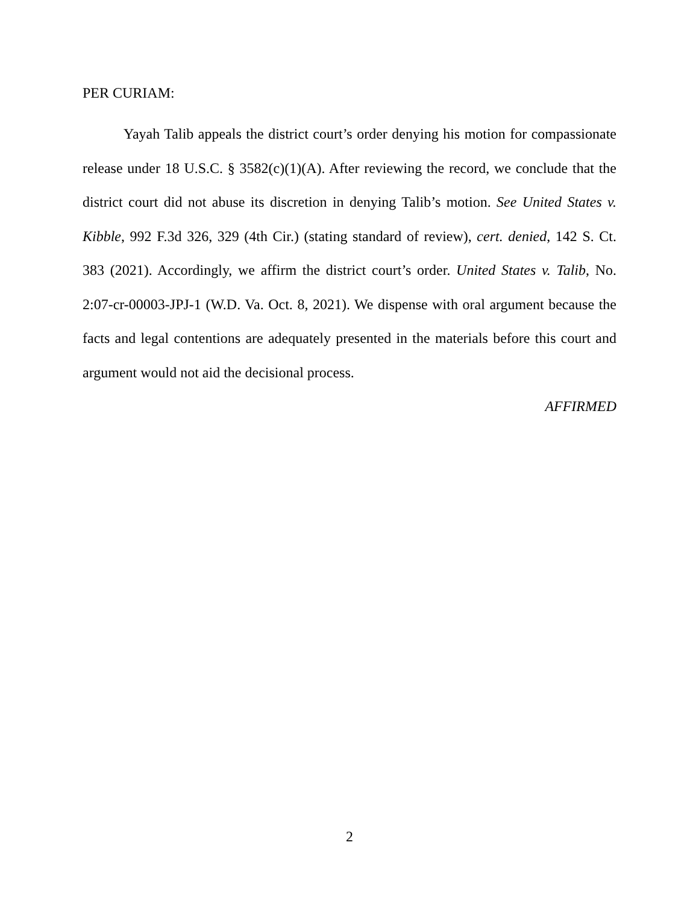PER CURIAM:
Yayah Talib appeals the district court’s order denying his motion for compassionate release under 18 U.S.C. § 3582(c)(1)(A). After reviewing the record, we conclude that the district court did not abuse its discretion in denying Talib’s motion. See United States v. Kibble, 992 F.3d 326, 329 (4th Cir.) (stating standard of review), cert. denied, 142 S. Ct. 383 (2021). Accordingly, we affirm the district court’s order. United States v. Talib, No. 2:07-cr-00003-JPJ-1 (W.D. Va. Oct. 8, 2021). We dispense with oral argument because the facts and legal contentions are adequately presented in the materials before this court and argument would not aid the decisional process.
AFFIRMED
2